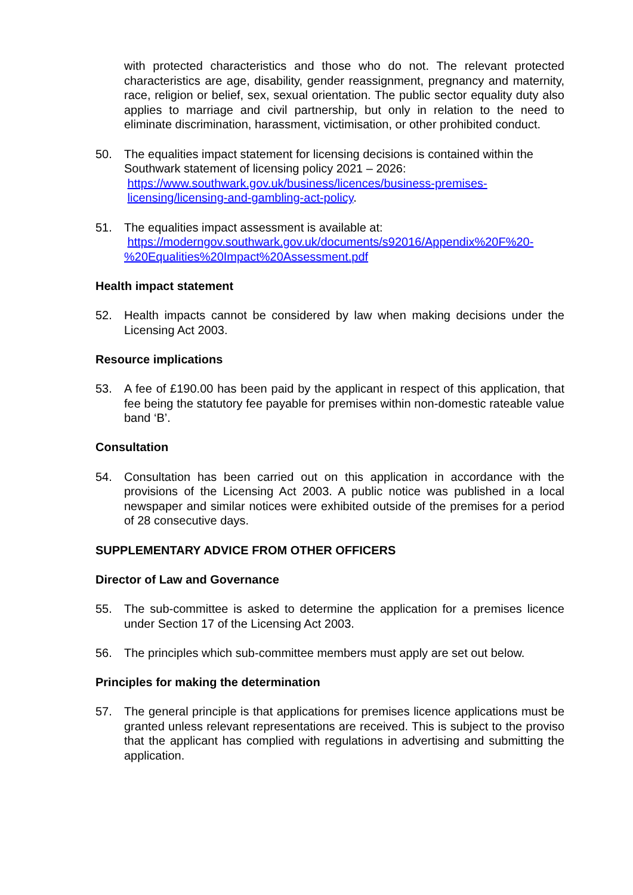with protected characteristics and those who do not. The relevant protected characteristics are age, disability, gender reassignment, pregnancy and maternity, race, religion or belief, sex, sexual orientation. The public sector equality duty also applies to marriage and civil partnership, but only in relation to the need to eliminate discrimination, harassment, victimisation, or other prohibited conduct.
50. The equalities impact statement for licensing decisions is contained within the Southwark statement of licensing policy 2021 – 2026:
https://www.southwark.gov.uk/business/licences/business-premises-
licensing/licensing-and-gambling-act-policy.
51. The equalities impact assessment is available at:
https://moderngov.southwark.gov.uk/documents/s92016/Appendix%20F%20-%20Equalities%20Impact%20Assessment.pdf
Health impact statement
52. Health impacts cannot be considered by law when making decisions under the Licensing Act 2003.
Resource implications
53. A fee of £190.00 has been paid by the applicant in respect of this application, that fee being the statutory fee payable for premises within non-domestic rateable value band ‘B’.
Consultation
54. Consultation has been carried out on this application in accordance with the provisions of the Licensing Act 2003. A public notice was published in a local newspaper and similar notices were exhibited outside of the premises for a period of 28 consecutive days.
SUPPLEMENTARY ADVICE FROM OTHER OFFICERS
Director of Law and Governance
55. The sub-committee is asked to determine the application for a premises licence under Section 17 of the Licensing Act 2003.
56. The principles which sub-committee members must apply are set out below.
Principles for making the determination
57. The general principle is that applications for premises licence applications must be granted unless relevant representations are received. This is subject to the proviso that the applicant has complied with regulations in advertising and submitting the application.